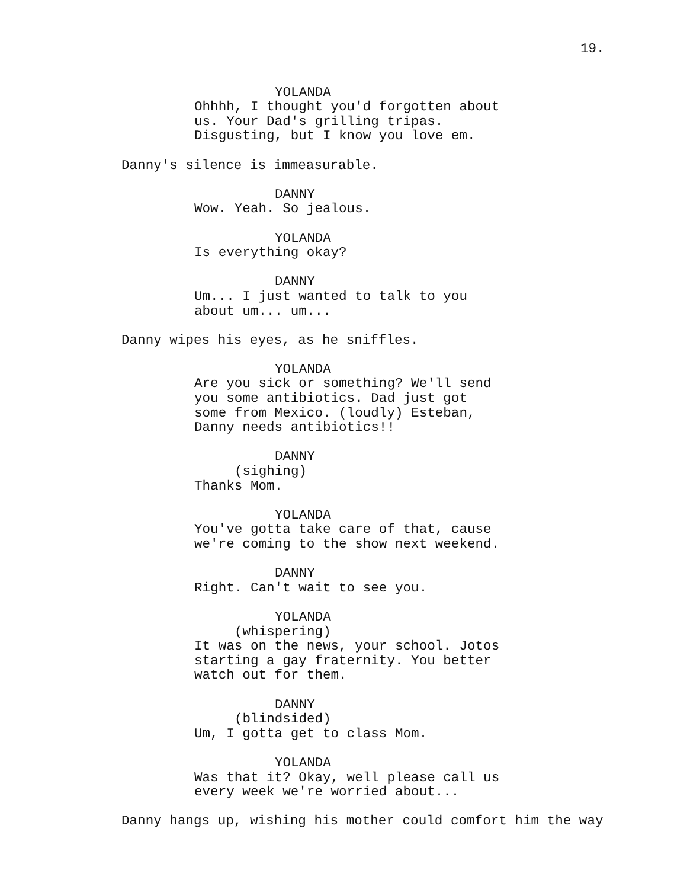19.
YOLANDA
Ohhhh, I thought you'd forgotten about
us. Your Dad's grilling tripas.
Disgusting, but I know you love em.
Danny's silence is immeasurable.
DANNY
Wow. Yeah. So jealous.
YOLANDA
Is everything okay?
DANNY
Um... I just wanted to talk to you
about um... um...
Danny wipes his eyes, as he sniffles.
YOLANDA
Are you sick or something? We'll send
you some antibiotics. Dad just got
some from Mexico. (loudly) Esteban,
Danny needs antibiotics!!
DANNY
(sighing)
Thanks Mom.
YOLANDA
You've gotta take care of that, cause
we're coming to the show next weekend.
DANNY
Right. Can't wait to see you.
YOLANDA
(whispering)
It was on the news, your school. Jotos
starting a gay fraternity. You better
watch out for them.
DANNY
(blindsided)
Um, I gotta get to class Mom.
YOLANDA
Was that it? Okay, well please call us
every week we're worried about...
Danny hangs up, wishing his mother could comfort him the way